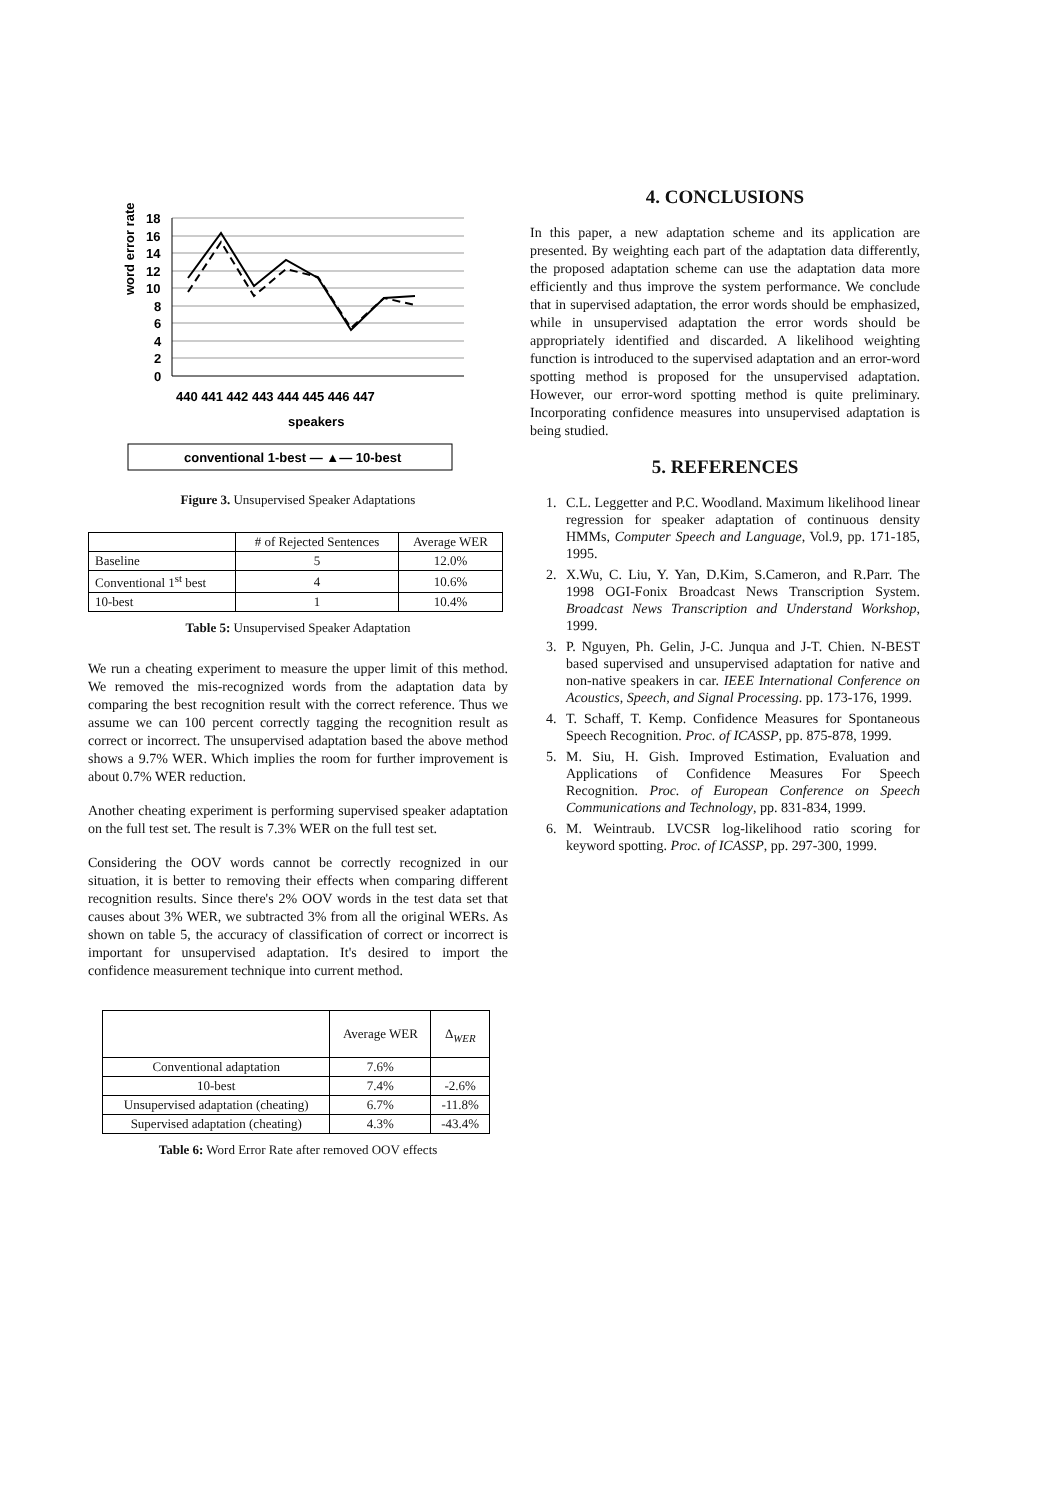word error rate
18
16
14
12
10
8
6
4
2
0
440 441 442 443 444 445 446 447
speakers
conventional 1-best — ▲— 10-best
Figure 3. Unsupervised Speaker Adaptations
| | # of Rejected Sentences | Average WER |
| --- | --- | --- |
| Baseline | 5 | 12.0% |
| Conventional 1<sup>st</sup> best | 4 | 10.6% |
| 10-best | 1 | 10.4% |
Table 5: Unsupervised Speaker Adaptation
We run a cheating experiment to measure the upper limit of this method. We removed the mis-recognized words from the adaptation data by comparing the best recognition result with the correct reference. Thus we assume we can 100 percent correctly tagging the recognition result as correct or incorrect. The unsupervised adaptation based the above method shows a 9.7% WER. Which implies the room for further improvement is about 0.7% WER reduction.
Another cheating experiment is performing supervised speaker adaptation on the full test set. The result is 7.3% WER on the full test set.
Considering the OOV words cannot be correctly recognized in our situation, it is better to removing their effects when comparing different recognition results. Since there's 2% OOV words in the test data set that causes about 3% WER, we subtracted 3% from all the original WERs. As shown on table 5, the accuracy of classification of correct or incorrect is important for unsupervised adaptation. It's desired to import the confidence measurement technique into current method.
| | Average WER | Δ<sub>WER</sub> |
| --- | --- | --- |
| Conventional adaptation | 7.6% | |
| 10-best | 7.4% | -2.6% |
| Unsupervised adaptation (cheating) | 6.7% | -11.8% |
| Supervised adaptation (cheating) | 4.3% | -43.4% |
Table 6: Word Error Rate after removed OOV effects
4. CONCLUSIONS
In this paper, a new adaptation scheme and its application are presented. By weighting each part of the adaptation data differently, the proposed adaptation scheme can use the adaptation data more efficiently and thus improve the system performance. We conclude that in supervised adaptation, the error words should be emphasized, while in unsupervised adaptation the error words should be appropriately identified and discarded. A likelihood weighting function is introduced to the supervised adaptation and an error-word spotting method is proposed for the unsupervised adaptation. However, our error-word spotting method is quite preliminary. Incorporating confidence measures into unsupervised adaptation is being studied.
5. REFERENCES
1. C.L. Leggetter and P.C. Woodland. Maximum likelihood linear regression for speaker adaptation of continuous density HMMs, Computer Speech and Language, Vol.9, pp. 171-185, 1995.
2. X.Wu, C. Liu, Y. Yan, D.Kim, S.Cameron, and R.Parr. The 1998 OGI-Fonix Broadcast News Transcription System. Broadcast News Transcription and Understand Workshop, 1999.
3. P. Nguyen, Ph. Gelin, J-C. Junqua and J-T. Chien. N-BEST based supervised and unsupervised adaptation for native and non-native speakers in car. IEEE International Conference on Acoustics, Speech, and Signal Processing. pp. 173-176, 1999.
4. T. Schaff, T. Kemp. Confidence Measures for Spontaneous Speech Recognition. Proc. of ICASSP, pp. 875-878, 1999.
5. M. Siu, H. Gish. Improved Estimation, Evaluation and Applications of Confidence Measures For Speech Recognition. Proc. of European Conference on Speech Communications and Technology, pp. 831-834, 1999.
6. M. Weintraub. LVCSR log-likelihood ratio scoring for keyword spotting. Proc. of ICASSP, pp. 297-300, 1999.